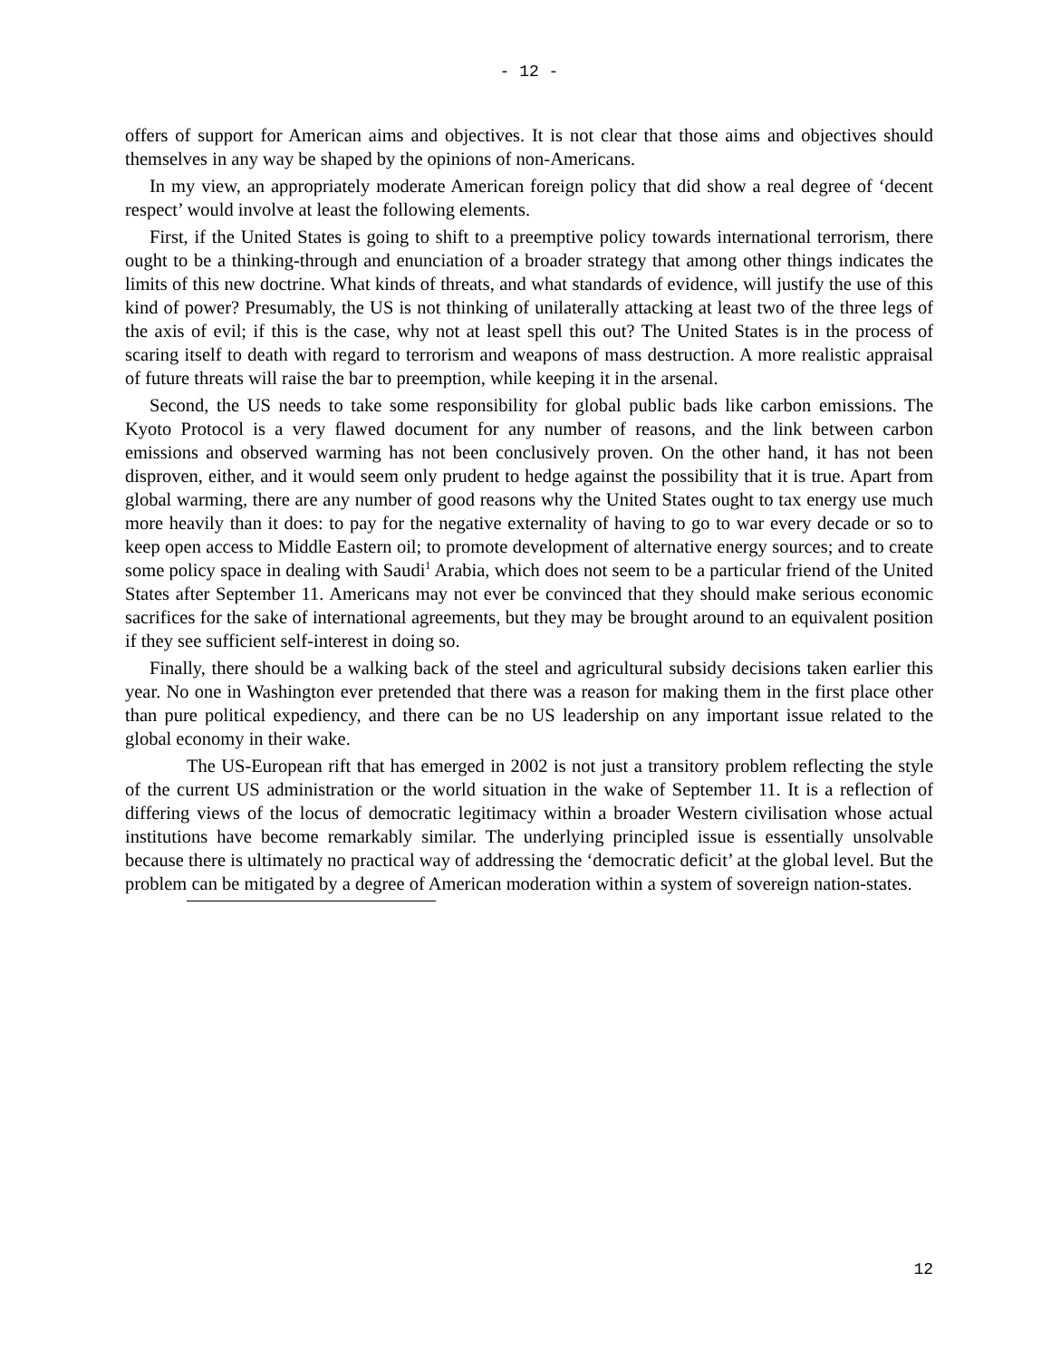- 12 -
offers of support for American aims and objectives. It is not clear that those aims and objectives should themselves in any way be shaped by the opinions of non-Americans.
In my view, an appropriately moderate American foreign policy that did show a real degree of ‘decent respect’ would involve at least the following elements.
First, if the United States is going to shift to a preemptive policy towards international terrorism, there ought to be a thinking-through and enunciation of a broader strategy that among other things indicates the limits of this new doctrine. What kinds of threats, and what standards of evidence, will justify the use of this kind of power? Presumably, the US is not thinking of unilaterally attacking at least two of the three legs of the axis of evil; if this is the case, why not at least spell this out? The United States is in the process of scaring itself to death with regard to terrorism and weapons of mass destruction. A more realistic appraisal of future threats will raise the bar to preemption, while keeping it in the arsenal.
Second, the US needs to take some responsibility for global public bads like carbon emissions. The Kyoto Protocol is a very flawed document for any number of reasons, and the link between carbon emissions and observed warming has not been conclusively proven. On the other hand, it has not been disproven, either, and it would seem only prudent to hedge against the possibility that it is true. Apart from global warming, there are any number of good reasons why the United States ought to tax energy use much more heavily than it does: to pay for the negative externality of having to go to war every decade or so to keep open access to Middle Eastern oil; to promote development of alternative energy sources; and to create some policy space in dealing with Saudi<sup>1</sup> Arabia, which does not seem to be a particular friend of the United States after September 11. Americans may not ever be convinced that they should make serious economic sacrifices for the sake of international agreements, but they may be brought around to an equivalent position if they see sufficient self-interest in doing so.
Finally, there should be a walking back of the steel and agricultural subsidy decisions taken earlier this year. No one in Washington ever pretended that there was a reason for making them in the first place other than pure political expediency, and there can be no US leadership on any important issue related to the global economy in their wake.
The US-European rift that has emerged in 2002 is not just a transitory problem reflecting the style of the current US administration or the world situation in the wake of September 11. It is a reflection of differing views of the locus of democratic legitimacy within a broader Western civilisation whose actual institutions have become remarkably similar. The underlying principled issue is essentially unsolvable because there is ultimately no practical way of addressing the ‘democratic deficit’ at the global level. But the problem can be mitigated by a degree of American moderation within a system of sovereign nation-states.
12